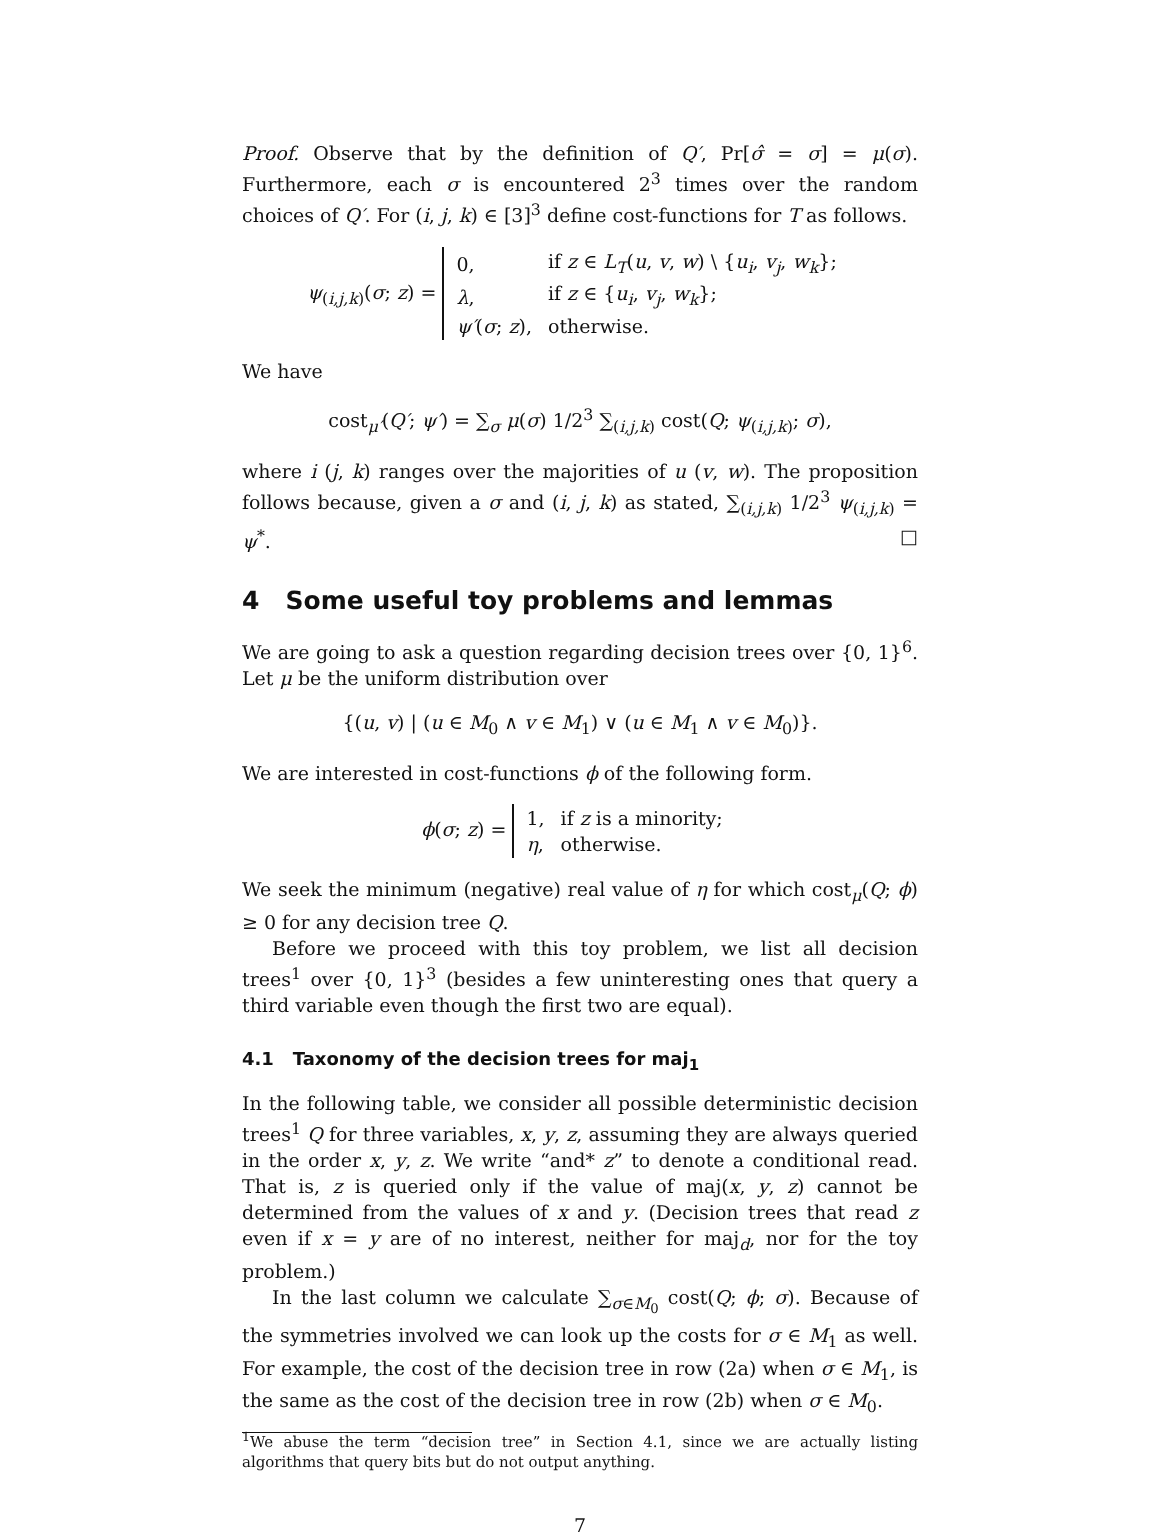Proof. Observe that by the definition of Q′, Pr[σ̂ = σ] = μ(σ). Furthermore, each σ is encountered 2<sup>3</sup> times over the random choices of Q′. For (i, j, k) ∈ [3]<sup>3</sup> define cost-functions for T as follows.
ψ<sub>(i,j,k)</sub>(σ; z) =
| 0, | if z ∈ L<sub>T</sub> ( u , v , w ) \ { u<sub>i</sub> , v<sub>j</sub> , w<sub>k</sub> }; |
| λ , | if z ∈ { u<sub>i</sub> , v<sub>j</sub> , w<sub>k</sub> }; |
| ψ′ ( σ ; z ), | otherwise. |
We have
cost<sub>μ′</sub>(Q′; ψ′) = ∑<sub>σ</sub> μ(σ) 1/2<sup>3</sup> ∑<sub>(i,j,k)</sub> cost(Q; ψ<sub>(i,j,k)</sub>; σ),
where i (j, k) ranges over the majorities of u (v, w). The proposition follows because, given a σ and (i, j, k) as stated, ∑<sub>(i,j,k)</sub> 1/2<sup>3</sup> ψ<sub>(i,j,k)</sub> = ψ<sup>*</sup>. □
4 Some useful toy problems and lemmas
We are going to ask a question regarding decision trees over {0, 1}<sup>6</sup>. Let μ be the uniform distribution over
{(u, v) | (u ∈ M<sub>0</sub> ∧ v ∈ M<sub>1</sub>) ∨ (u ∈ M<sub>1</sub> ∧ v ∈ M<sub>0</sub>)}.
We are interested in cost-functions ϕ of the following form.
ϕ(σ; z) =
| 1, | if z is a minority; |
| η , | otherwise. |
We seek the minimum (negative) real value of η for which cost<sub>μ</sub>(Q; ϕ) ≥ 0 for any decision tree Q.
Before we proceed with this toy problem, we list all decision trees<sup>1</sup> over {0, 1}<sup>3</sup> (besides a few uninteresting ones that query a third variable even though the first two are equal).
4.1 Taxonomy of the decision trees for maj<sub>1</sub>
In the following table, we consider all possible deterministic decision trees<sup>1</sup> Q for three variables, x, y, z, assuming they are always queried in the order x, y, z. We write “and* z” to denote a conditional read. That is, z is queried only if the value of maj(x, y, z) cannot be determined from the values of x and y. (Decision trees that read z even if x = y are of no interest, neither for maj<sub>d</sub>, nor for the toy problem.)
In the last column we calculate ∑<sub>σ∈M<sub>0</sub></sub> cost(Q; ϕ; σ). Because of the symmetries involved we can look up the costs for σ ∈ M<sub>1</sub> as well. For example, the cost of the decision tree in row (2a) when σ ∈ M<sub>1</sub>, is the same as the cost of the decision tree in row (2b) when σ ∈ M<sub>0</sub>.
<sup>1</sup> We abuse the term “decision tree” in Section 4.1, since we are actually listing algorithms that query bits but do not output anything.
7